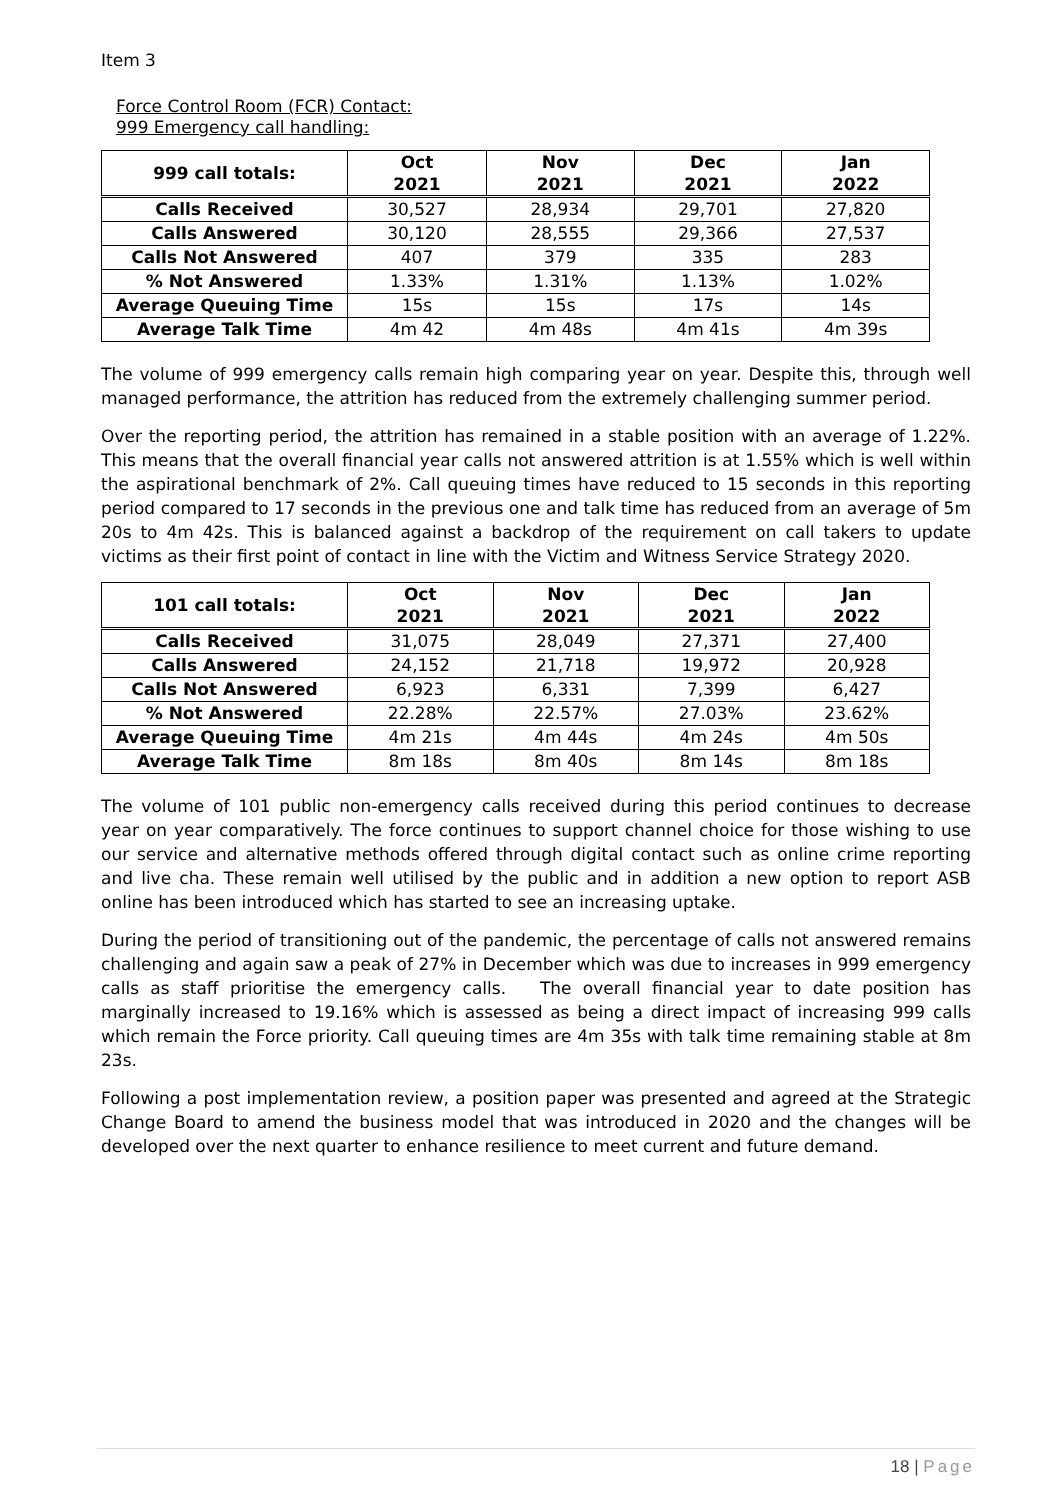Item 3
Force Control Room (FCR) Contact:
999 Emergency call handling:
| 999 call totals: | Oct 2021 | Nov 2021 | Dec 2021 | Jan 2022 |
| --- | --- | --- | --- | --- |
| Calls Received | 30,527 | 28,934 | 29,701 | 27,820 |
| Calls Answered | 30,120 | 28,555 | 29,366 | 27,537 |
| Calls Not Answered | 407 | 379 | 335 | 283 |
| % Not Answered | 1.33% | 1.31% | 1.13% | 1.02% |
| Average Queuing Time | 15s | 15s | 17s | 14s |
| Average Talk Time | 4m 42 | 4m 48s | 4m 41s | 4m 39s |
The volume of 999 emergency calls remain high comparing year on year. Despite this, through well managed performance, the attrition has reduced from the extremely challenging summer period.
Over the reporting period, the attrition has remained in a stable position with an average of 1.22%. This means that the overall financial year calls not answered attrition is at 1.55% which is well within the aspirational benchmark of 2%. Call queuing times have reduced to 15 seconds in this reporting period compared to 17 seconds in the previous one and talk time has reduced from an average of 5m 20s to 4m 42s. This is balanced against a backdrop of the requirement on call takers to update victims as their first point of contact in line with the Victim and Witness Service Strategy 2020.
| 101 call totals: | Oct 2021 | Nov 2021 | Dec 2021 | Jan 2022 |
| --- | --- | --- | --- | --- |
| Calls Received | 31,075 | 28,049 | 27,371 | 27,400 |
| Calls Answered | 24,152 | 21,718 | 19,972 | 20,928 |
| Calls Not Answered | 6,923 | 6,331 | 7,399 | 6,427 |
| % Not Answered | 22.28% | 22.57% | 27.03% | 23.62% |
| Average Queuing Time | 4m 21s | 4m 44s | 4m 24s | 4m 50s |
| Average Talk Time | 8m 18s | 8m 40s | 8m 14s | 8m 18s |
The volume of 101 public non-emergency calls received during this period continues to decrease year on year comparatively. The force continues to support channel choice for those wishing to use our service and alternative methods offered through digital contact such as online crime reporting and live cha. These remain well utilised by the public and in addition a new option to report ASB online has been introduced which has started to see an increasing uptake.
During the period of transitioning out of the pandemic, the percentage of calls not answered remains challenging and again saw a peak of 27% in December which was due to increases in 999 emergency calls as staff prioritise the emergency calls. The overall financial year to date position has marginally increased to 19.16% which is assessed as being a direct impact of increasing 999 calls which remain the Force priority. Call queuing times are 4m 35s with talk time remaining stable at 8m 23s.
Following a post implementation review, a position paper was presented and agreed at the Strategic Change Board to amend the business model that was introduced in 2020 and the changes will be developed over the next quarter to enhance resilience to meet current and future demand.
18 | Page